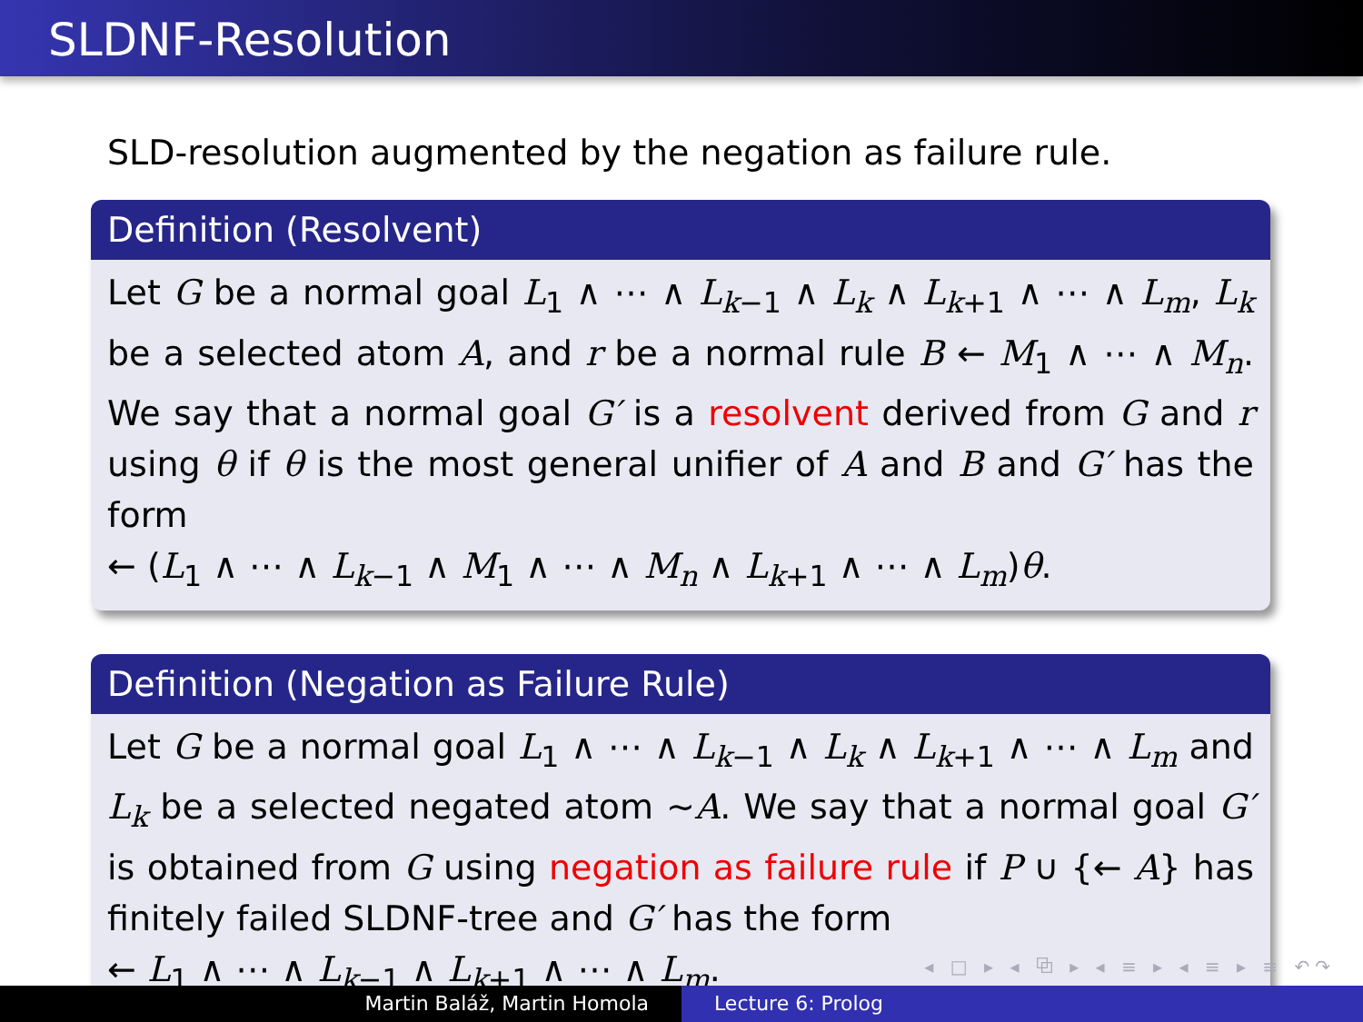SLDNF-Resolution
SLD-resolution augmented by the negation as failure rule.
Definition (Resolvent)
Let G be a normal goal L<sub>1</sub> ∧ ⋯ ∧ L<sub>k−1</sub> ∧ L<sub>k</sub> ∧ L<sub>k+1</sub> ∧ ⋯ ∧ L<sub>m</sub>, L<sub>k</sub> be a selected atom A, and r be a normal rule B ← M<sub>1</sub> ∧ ⋯ ∧ M<sub>n</sub>. We say that a normal goal G′ is a resolvent derived from G and r using θ if θ is the most general unifier of A and B and G′ has the form
← (L<sub>1</sub> ∧ ⋯ ∧ L<sub>k−1</sub> ∧ M<sub>1</sub> ∧ ⋯ ∧ M<sub>n</sub> ∧ L<sub>k+1</sub> ∧ ⋯ ∧ L<sub>m</sub>)θ.
Definition (Negation as Failure Rule)
Let G be a normal goal L<sub>1</sub> ∧ ⋯ ∧ L<sub>k−1</sub> ∧ L<sub>k</sub> ∧ L<sub>k+1</sub> ∧ ⋯ ∧ L<sub>m</sub> and L<sub>k</sub> be a selected negated atom ∼A. We say that a normal goal G′ is obtained from G using negation as failure rule if P ∪ {← A} has finitely failed SLDNF-tree and G′ has the form
← L<sub>1</sub> ∧ ⋯ ∧ L<sub>k−1</sub> ∧ L<sub>k+1</sub> ∧ ⋯ ∧ L<sub>m</sub>.
◂ □ ▸ ◂ ⧉ ▸ ◂ ≡ ▸ ◂ ≡ ▸ ≡ ↶↷
Martin Baláž, Martin Homola Lecture 6: Prolog